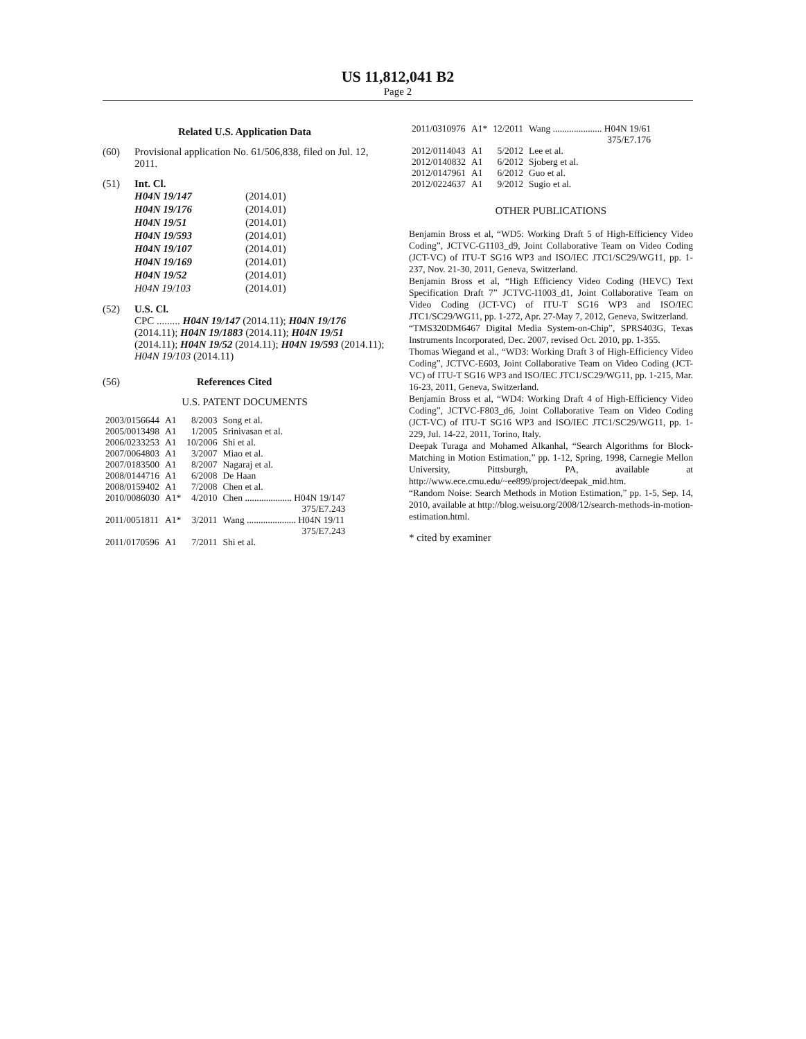US 11,812,041 B2
Page 2
Related U.S. Application Data
(60) Provisional application No. 61/506,838, filed on Jul. 12, 2011.
(51) Int. Cl.
| H04N 19/147 | (2014.01) |
| H04N 19/176 | (2014.01) |
| H04N 19/51 | (2014.01) |
| H04N 19/593 | (2014.01) |
| H04N 19/107 | (2014.01) |
| H04N 19/169 | (2014.01) |
| H04N 19/52 | (2014.01) |
| H04N 19/103 | (2014.01) |
(52) U.S. Cl.
CPC ......... H04N 19/147 (2014.11); H04N 19/176 (2014.11); H04N 19/1883 (2014.11); H04N 19/51 (2014.11); H04N 19/52 (2014.11); H04N 19/593 (2014.11); H04N 19/103 (2014.11)
(56) References Cited
U.S. PATENT DOCUMENTS
| 2003/0156644 | A1 | 8/2003 | Song et al. |
| 2005/0013498 | A1 | 1/2005 | Srinivasan et al. |
| 2006/0233253 | A1 | 10/2006 | Shi et al. |
| 2007/0064803 | A1 | 3/2007 | Miao et al. |
| 2007/0183500 | A1 | 8/2007 | Nagaraj et al. |
| 2008/0144716 | A1 | 6/2008 | De Haan |
| 2008/0159402 | A1 | 7/2008 | Chen et al. |
| 2010/0086030 | A1* | 4/2010 | Chen .................... H04N 19/147 375/E7.243 |
| 2011/0051811 | A1* | 3/2011 | Wang ..................... H04N 19/11 375/E7.243 |
| 2011/0170596 | A1 | 7/2011 | Shi et al. |
| 2011/0310976 | A1* | 12/2011 | Wang ..................... H04N 19/61 375/E7.176 |
| 2012/0114043 | A1 | 5/2012 | Lee et al. |
| 2012/0140832 | A1 | 6/2012 | Sjoberg et al. |
| 2012/0147961 | A1 | 6/2012 | Guo et al. |
| 2012/0224637 | A1 | 9/2012 | Sugio et al. |
OTHER PUBLICATIONS
Benjamin Bross et al, “WD5: Working Draft 5 of High-Efficiency Video Coding”, JCTVC-G1103_d9, Joint Collaborative Team on Video Coding (JCT-VC) of ITU-T SG16 WP3 and ISO/IEC JTC1/SC29/WG11, pp. 1-237, Nov. 21-30, 2011, Geneva, Switzerland.
Benjamin Bross et al, “High Efficiency Video Coding (HEVC) Text Specification Draft 7” JCTVC-I1003_d1, Joint Collaborative Team on Video Coding (JCT-VC) of ITU-T SG16 WP3 and ISO/IEC JTC1/SC29/WG11, pp. 1-272, Apr. 27-May 7, 2012, Geneva, Switzerland.
“TMS320DM6467 Digital Media System-on-Chip”, SPRS403G, Texas Instruments Incorporated, Dec. 2007, revised Oct. 2010, pp. 1-355.
Thomas Wiegand et al., “WD3: Working Draft 3 of High-Efficiency Video Coding”, JCTVC-E603, Joint Collaborative Team on Video Coding (JCT-VC) of ITU-T SG16 WP3 and ISO/IEC JTC1/SC29/WG11, pp. 1-215, Mar. 16-23, 2011, Geneva, Switzerland.
Benjamin Bross et al, “WD4: Working Draft 4 of High-Efficiency Video Coding”, JCTVC-F803_d6, Joint Collaborative Team on Video Coding (JCT-VC) of ITU-T SG16 WP3 and ISO/IEC JTC1/SC29/WG11, pp. 1-229, Jul. 14-22, 2011, Torino, Italy.
Deepak Turaga and Mohamed Alkanhal, “Search Algorithms for Block-Matching in Motion Estimation,” pp. 1-12, Spring, 1998, Carnegie Mellon University, Pittsburgh, PA, available at http://www.ece.cmu.edu/~ee899/project/deepak_mid.htm.
“Random Noise: Search Methods in Motion Estimation,” pp. 1-5, Sep. 14, 2010, available at http://blog.weisu.org/2008/12/search-methods-in-motion-estimation.html.
* cited by examiner